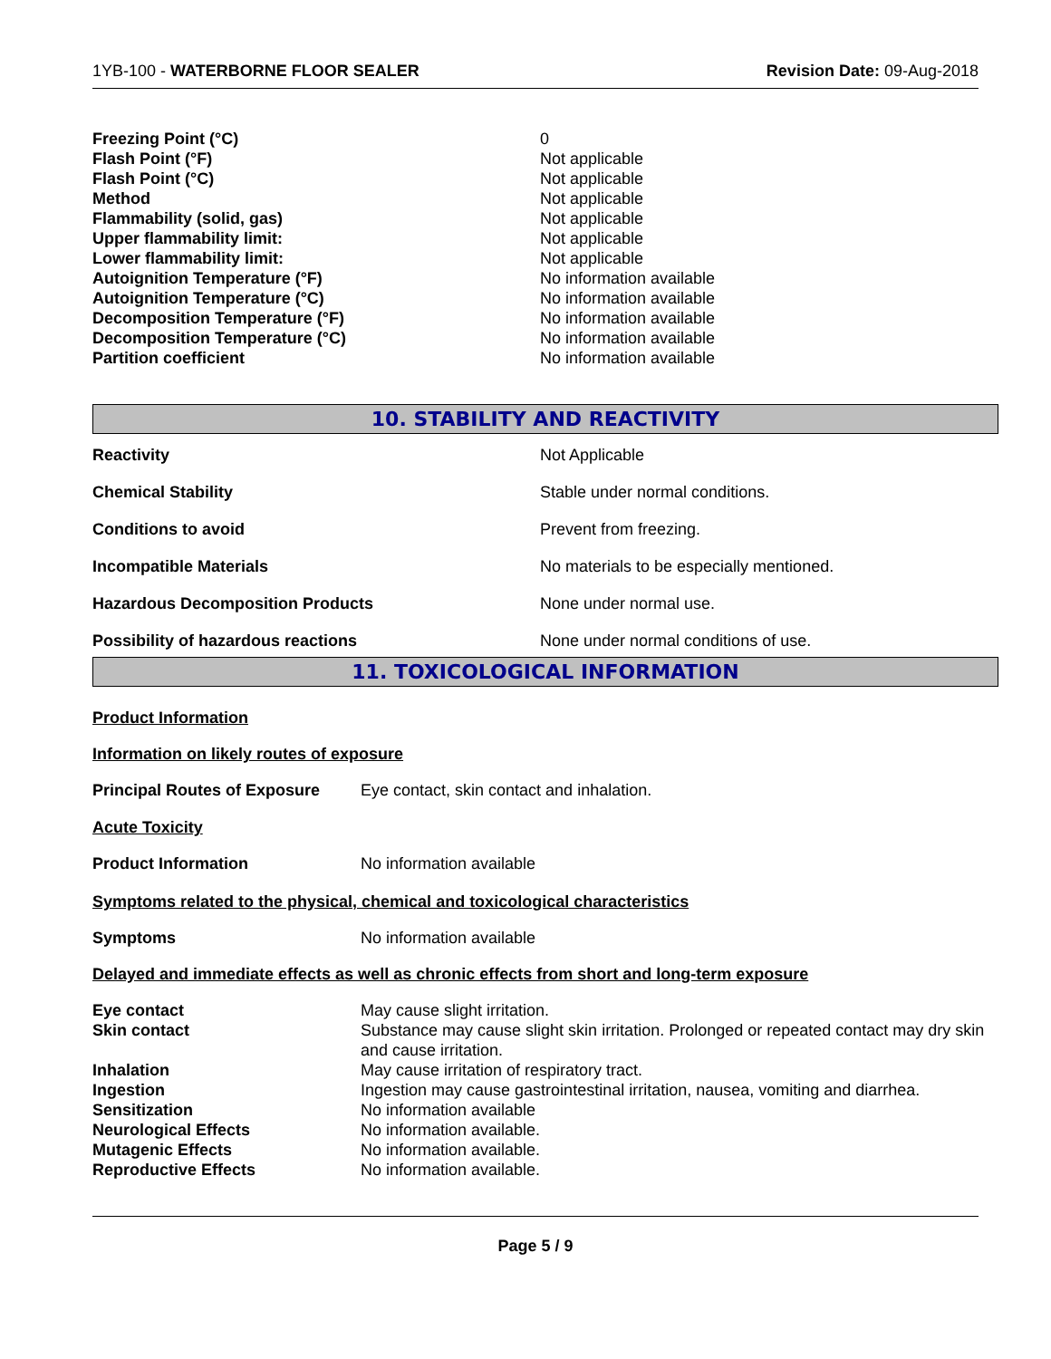1YB-100 - WATERBORNE FLOOR SEALER
Revision Date: 09-Aug-2018
| Freezing Point (°C) | 0 |
| Flash Point (°F) | Not applicable |
| Flash Point (°C) | Not applicable |
| Method | Not applicable |
| Flammability (solid, gas) | Not applicable |
| Upper flammability limit: | Not applicable |
| Lower flammability limit: | Not applicable |
| Autoignition Temperature (°F) | No information available |
| Autoignition Temperature (°C) | No information available |
| Decomposition Temperature (°F) | No information available |
| Decomposition Temperature (°C) | No information available |
| Partition coefficient | No information available |
10. STABILITY AND REACTIVITY
| Reactivity | Not Applicable |
| Chemical Stability | Stable under normal conditions. |
| Conditions to avoid | Prevent from freezing. |
| Incompatible Materials | No materials to be especially mentioned. |
| Hazardous Decomposition Products | None under normal use. |
| Possibility of hazardous reactions | None under normal conditions of use. |
11. TOXICOLOGICAL INFORMATION
Product Information
Information on likely routes of exposure
| Principal Routes of Exposure | Eye contact, skin contact and inhalation. |
Acute Toxicity
| Product Information | No information available |
Symptoms related to the physical, chemical and toxicological characteristics
| Symptoms | No information available |
Delayed and immediate effects as well as chronic effects from short and long-term exposure
| Eye contact | May cause slight irritation. |
| Skin contact | Substance may cause slight skin irritation. Prolonged or repeated contact may dry skin and cause irritation. |
| Inhalation | May cause irritation of respiratory tract. |
| Ingestion | Ingestion may cause gastrointestinal irritation, nausea, vomiting and diarrhea. |
| Sensitization | No information available |
| Neurological Effects | No information available. |
| Mutagenic Effects | No information available. |
| Reproductive Effects | No information available. |
Page 5 / 9